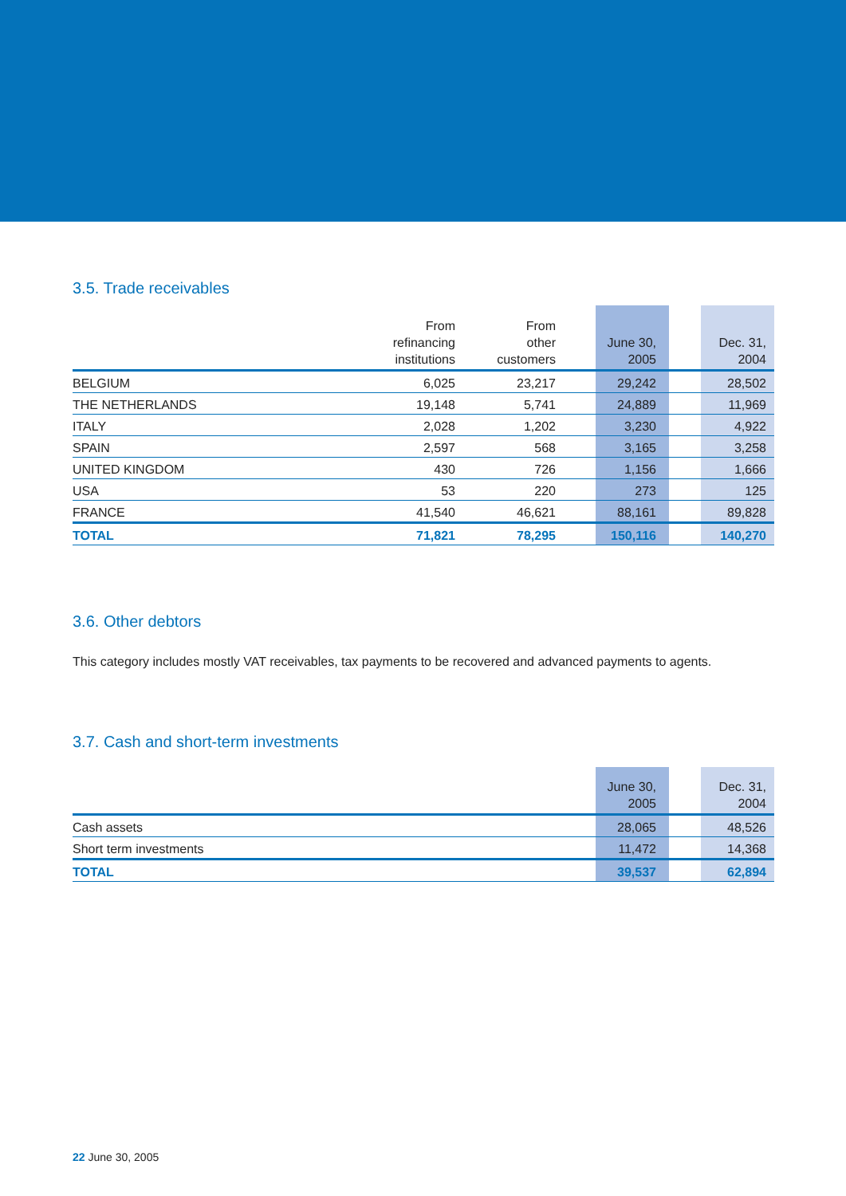3.5. Trade receivables
| | From refinancing institutions | From other customers | | June 30, 2005 | | Dec. 31, 2004 |
| --- | --- | --- | --- | --- | --- | --- |
| BELGIUM | 6,025 | 23,217 | | 29,242 | | 28,502 |
| THE NETHERLANDS | 19,148 | 5,741 | | 24,889 | | 11,969 |
| ITALY | 2,028 | 1,202 | | 3,230 | | 4,922 |
| SPAIN | 2,597 | 568 | | 3,165 | | 3,258 |
| UNITED KINGDOM | 430 | 726 | | 1,156 | | 1,666 |
| USA | 53 | 220 | | 273 | | 125 |
| FRANCE | 41,540 | 46,621 | | 88,161 | | 89,828 |
| TOTAL | 71,821 | 78,295 | | 150,116 | | 140,270 |
3.6. Other debtors
This category includes mostly VAT receivables, tax payments to be recovered and advanced payments to agents.
3.7. Cash and short-term investments
| | June 30, 2005 | | Dec. 31, 2004 |
| --- | --- | --- | --- |
| Cash assets | 28,065 | | 48,526 |
| Short term investments | 11,472 | | 14,368 |
| TOTAL | 39,537 | | 62,894 |
22 June 30, 2005